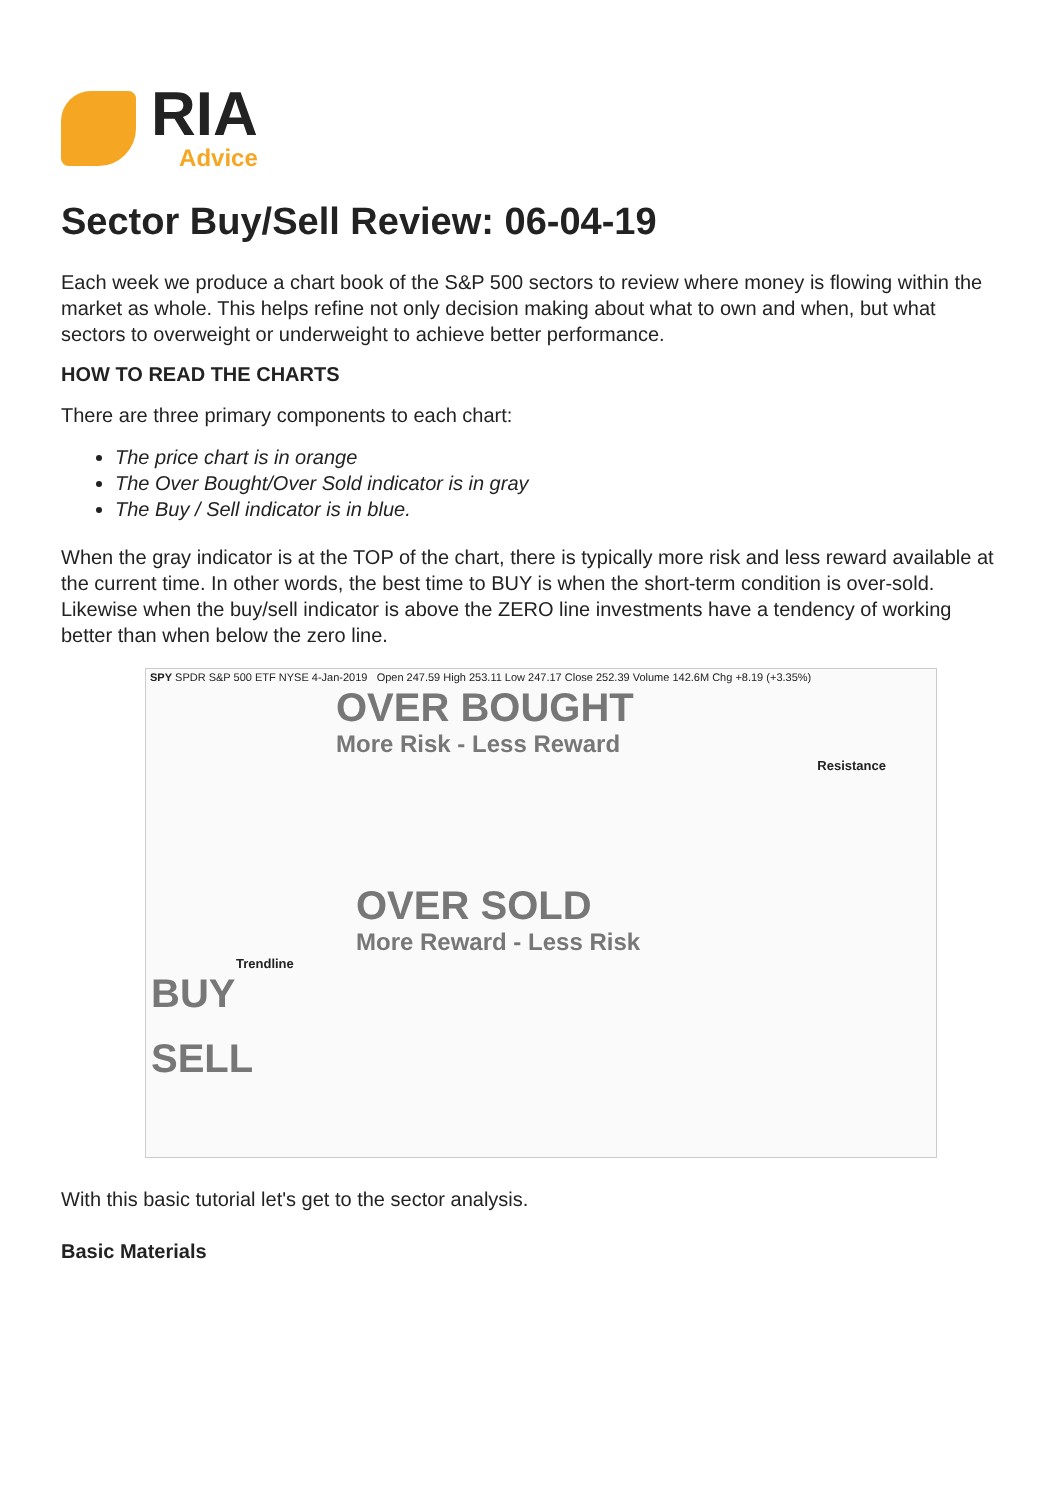RIA
Advice
Sector Buy/Sell Review: 06-04-19
Each week we produce a chart book of the S&P 500 sectors to review where money is flowing within the market as whole. This helps refine not only decision making about what to own and when, but what sectors to overweight or underweight to achieve better performance.
HOW TO READ THE CHARTS
There are three primary components to each chart:
The price chart is in orange
The Over Bought/Over Sold indicator is in gray
The Buy / Sell indicator is in blue.
When the gray indicator is at the TOP of the chart, there is typically more risk and less reward available at the current time. In other words, the best time to BUY is when the short-term condition is over-sold. Likewise when the buy/sell indicator is above the ZERO line investments have a tendency of working better than when below the zero line.
SPY SPDR S&P 500 ETF NYSE 4-Jan-2019 Open 247.59 High 253.11 Low 247.17 Close 252.39 Volume 142.6M Chg +8.19 (+3.35%)
OVER BOUGHT
More Risk - Less Reward
Resistance
OVER SOLD
More Reward - Less Risk
Trendline
BUY
SELL
With this basic tutorial let's get to the sector analysis.
Basic Materials